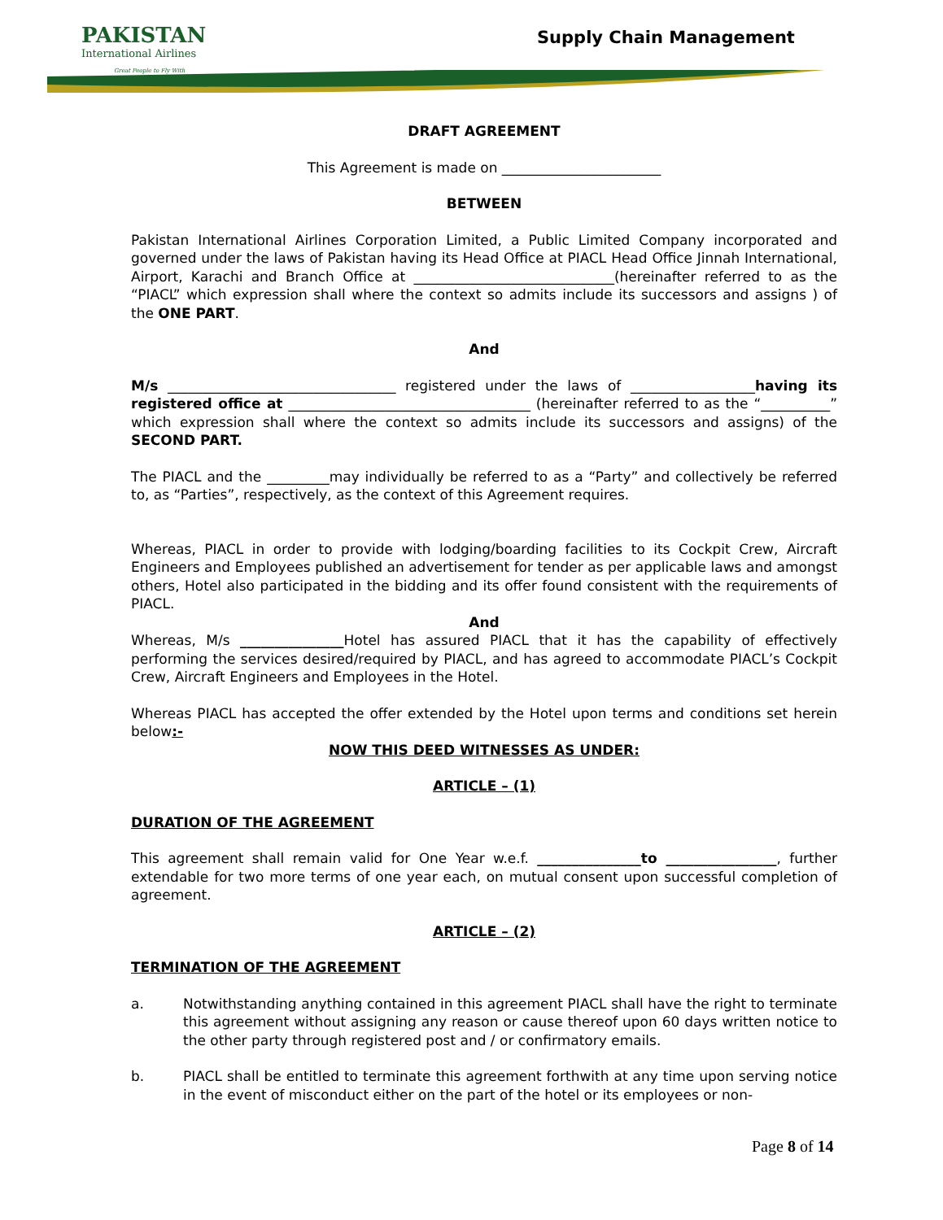PAKISTAN
International Airlines
Great People to Fly With
Supply Chain Management
DRAFT AGREEMENT
This Agreement is made on _______________________
BETWEEN
Pakistan International Airlines Corporation Limited, a Public Limited Company incorporated and governed under the laws of Pakistan having its Head Office at PIACL Head Office Jinnah International, Airport, Karachi and Branch Office at _____________________________(hereinafter referred to as the “PIACL” which expression shall where the context so admits include its successors and assigns ) of the ONE PART.
And
M/s _________________________________ registered under the laws of __________________having its registered office at ___________________________________ (hereinafter referred to as the “__________” which expression shall where the context so admits include its successors and assigns) of the SECOND PART.
The PIACL and the _________may individually be referred to as a “Party” and collectively be referred to, as “Parties”, respectively, as the context of this Agreement requires.
Whereas, PIACL in order to provide with lodging/boarding facilities to its Cockpit Crew, Aircraft Engineers and Employees published an advertisement for tender as per applicable laws and amongst others, Hotel also participated in the bidding and its offer found consistent with the requirements of PIACL.
And
Whereas, M/s _______________Hotel has assured PIACL that it has the capability of effectively performing the services desired/required by PIACL, and has agreed to accommodate PIACL’s Cockpit Crew, Aircraft Engineers and Employees in the Hotel.
Whereas PIACL has accepted the offer extended by the Hotel upon terms and conditions set herein below:-
NOW THIS DEED WITNESSES AS UNDER:
ARTICLE – (1)
DURATION OF THE AGREEMENT
This agreement shall remain valid for One Year w.e.f. _______________to ________________, further extendable for two more terms of one year each, on mutual consent upon successful completion of agreement.
ARTICLE – (2)
TERMINATION OF THE AGREEMENT
a. Notwithstanding anything contained in this agreement PIACL shall have the right to terminate this agreement without assigning any reason or cause thereof upon 60 days written notice to the other party through registered post and / or confirmatory emails.
b. PIACL shall be entitled to terminate this agreement forthwith at any time upon serving notice in the event of misconduct either on the part of the hotel or its employees or non-
Page 8 of 14